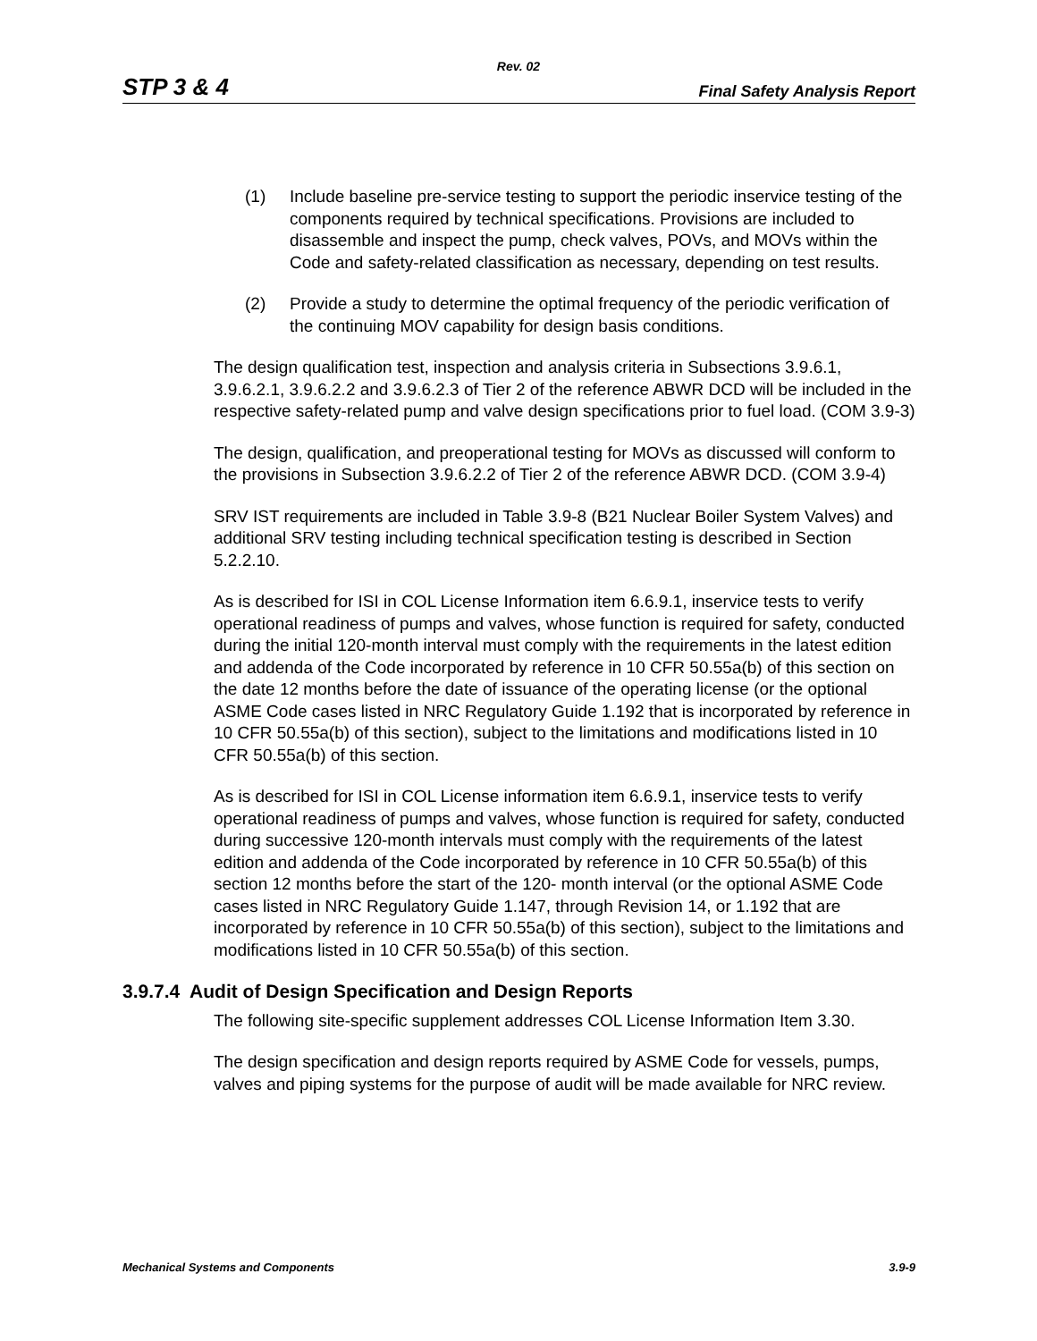Rev. 02
STP 3 & 4 Final Safety Analysis Report
(1) Include baseline pre-service testing to support the periodic inservice testing of the components required by technical specifications. Provisions are included to disassemble and inspect the pump, check valves, POVs, and MOVs within the Code and safety-related classification as necessary, depending on test results.
(2) Provide a study to determine the optimal frequency of the periodic verification of the continuing MOV capability for design basis conditions.
The design qualification test, inspection and analysis criteria in Subsections 3.9.6.1, 3.9.6.2.1, 3.9.6.2.2 and 3.9.6.2.3 of Tier 2 of the reference ABWR DCD will be included in the respective safety-related pump and valve design specifications prior to fuel load. (COM 3.9-3)
The design, qualification, and preoperational testing for MOVs as discussed will conform to the provisions in Subsection 3.9.6.2.2 of Tier 2 of the reference ABWR DCD. (COM 3.9-4)
SRV IST requirements are included in Table 3.9-8 (B21 Nuclear Boiler System Valves) and additional SRV testing including technical specification testing is described in Section 5.2.2.10.
As is described for ISI in COL License Information item 6.6.9.1, inservice tests to verify operational readiness of pumps and valves, whose function is required for safety, conducted during the initial 120-month interval must comply with the requirements in the latest edition and addenda of the Code incorporated by reference in 10 CFR 50.55a(b) of this section on the date 12 months before the date of issuance of the operating license (or the optional ASME Code cases listed in NRC Regulatory Guide 1.192 that is incorporated by reference in 10 CFR 50.55a(b) of this section), subject to the limitations and modifications listed in 10 CFR 50.55a(b) of this section.
As is described for ISI in COL License information item 6.6.9.1, inservice tests to verify operational readiness of pumps and valves, whose function is required for safety, conducted during successive 120-month intervals must comply with the requirements of the latest edition and addenda of the Code incorporated by reference in 10 CFR 50.55a(b) of this section 12 months before the start of the 120- month interval (or the optional ASME Code cases listed in NRC Regulatory Guide 1.147, through Revision 14, or 1.192 that are incorporated by reference in 10 CFR 50.55a(b) of this section), subject to the limitations and modifications listed in 10 CFR 50.55a(b) of this section.
3.9.7.4 Audit of Design Specification and Design Reports
The following site-specific supplement addresses COL License Information Item 3.30.
The design specification and design reports required by ASME Code for vessels, pumps, valves and piping systems for the purpose of audit will be made available for NRC review.
Mechanical Systems and Components 3.9-9